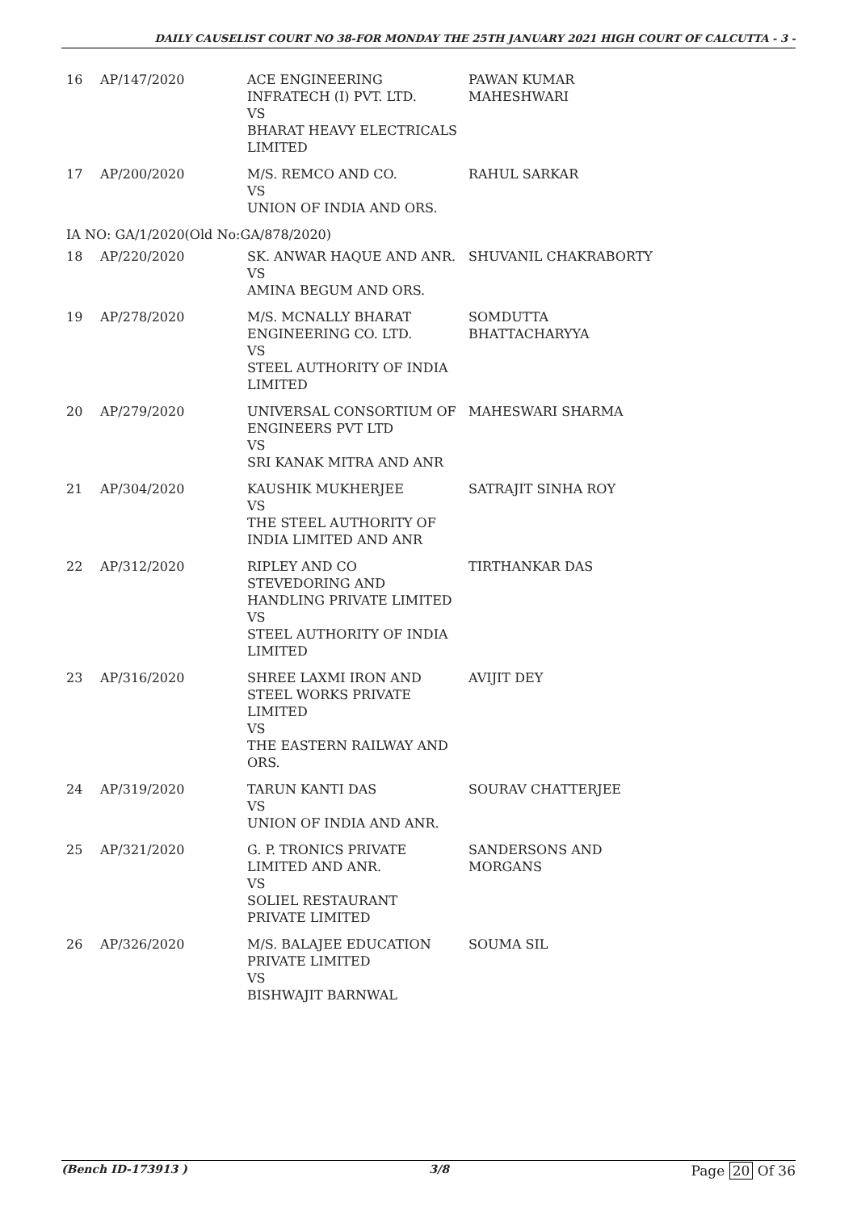DAILY CAUSELIST COURT NO 38-FOR MONDAY THE 25TH JANUARY 2021 HIGH COURT OF CALCUTTA - 3 -
| 16 | AP/147/2020 | ACE ENGINEERING INFRATECH (I) PVT. LTD. VS BHARAT HEAVY ELECTRICALS LIMITED | PAWAN KUMAR MAHESHWARI |
| 17 | AP/200/2020 | M/S. REMCO AND CO. VS UNION OF INDIA AND ORS. | RAHUL SARKAR |
| IA NO: GA/1/2020(Old No:GA/878/2020) | | | |
| 18 | AP/220/2020 | SK. ANWAR HAQUE AND ANR. VS AMINA BEGUM AND ORS. | SHUVANIL CHAKRABORTY |
| 19 | AP/278/2020 | M/S. MCNALLY BHARAT ENGINEERING CO. LTD. VS STEEL AUTHORITY OF INDIA LIMITED | SOMDUTTA BHATTACHARYYA |
| 20 | AP/279/2020 | UNIVERSAL CONSORTIUM OF ENGINEERS PVT LTD VS SRI KANAK MITRA AND ANR | MAHESWARI SHARMA |
| 21 | AP/304/2020 | KAUSHIK MUKHERJEE VS THE STEEL AUTHORITY OF INDIA LIMITED AND ANR | SATRAJIT SINHA ROY |
| 22 | AP/312/2020 | RIPLEY AND CO STEVEDORING AND HANDLING PRIVATE LIMITED VS STEEL AUTHORITY OF INDIA LIMITED | TIRTHANKAR DAS |
| 23 | AP/316/2020 | SHREE LAXMI IRON AND STEEL WORKS PRIVATE LIMITED VS THE EASTERN RAILWAY AND ORS. | AVIJIT DEY |
| 24 | AP/319/2020 | TARUN KANTI DAS VS UNION OF INDIA AND ANR. | SOURAV CHATTERJEE |
| 25 | AP/321/2020 | G. P. TRONICS PRIVATE LIMITED AND ANR. VS SOLIEL RESTAURANT PRIVATE LIMITED | SANDERSONS AND MORGANS |
| 26 | AP/326/2020 | M/S. BALAJEE EDUCATION PRIVATE LIMITED VS BISHWAJIT BARNWAL | SOUMA SIL |
(Bench ID-173913 ) 3/8 Page 20 Of 36